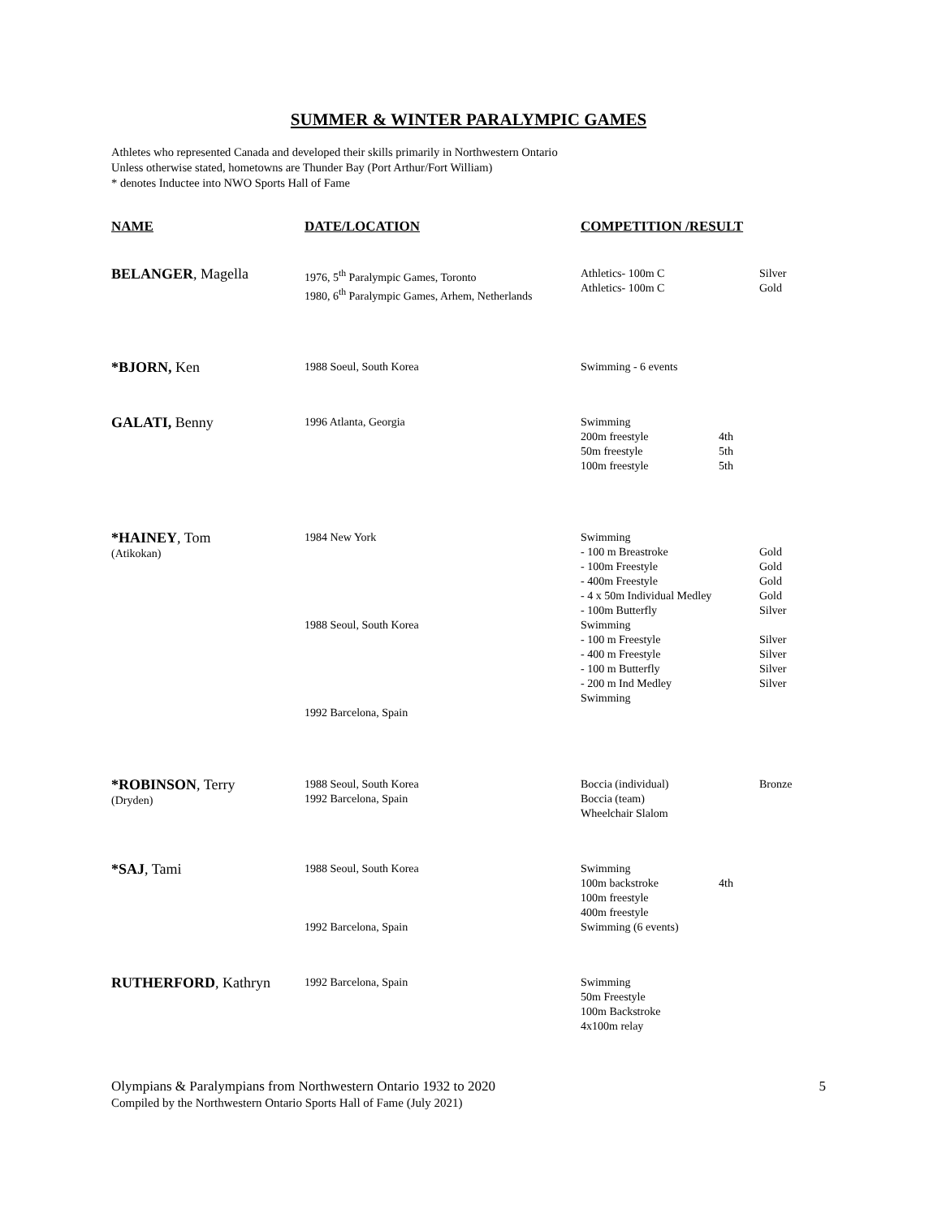SUMMER & WINTER PARALYMPIC GAMES
Athletes who represented Canada and developed their skills primarily in Northwestern Ontario
Unless otherwise stated, hometowns are Thunder Bay (Port Arthur/Fort William)
* denotes Inductee into NWO Sports Hall of Fame
| NAME | DATE/LOCATION | COMPETITION /RESULT | | |
| --- | --- | --- | --- | --- |
| BELANGER , Magella | 1976, 5<sup>th</sup> Paralympic Games, Toronto 1980, 6<sup>th</sup> Paralympic Games, Arhem, Netherlands | Athletics- 100m C Athletics- 100m C | | Silver Gold |
| *BJORN, Ken | 1988 Soeul, South Korea | Swimming - 6 events | | |
| GALATI, Benny | 1996 Atlanta, Georgia | Swimming 200m freestyle 50m freestyle 100m freestyle | 4th 5th 5th | |
| *HAINEY , Tom (Atikokan) | 1984 New York 1988 Seoul, South Korea 1992 Barcelona, Spain | Swimming - 100 m Breastroke - 100m Freestyle - 400m Freestyle - 4 x 50m Individual Medley - 100m Butterfly Swimming - 100 m Freestyle - 400 m Freestyle - 100 m Butterfly - 200 m Ind Medley Swimming | | Gold Gold Gold Gold Silver Silver Silver Silver Silver |
| *ROBINSON , Terry (Dryden) | 1988 Seoul, South Korea 1992 Barcelona, Spain | Boccia (individual) Boccia (team) Wheelchair Slalom | | Bronze |
| *SAJ , Tami | 1988 Seoul, South Korea 1992 Barcelona, Spain | Swimming 100m backstroke 100m freestyle 400m freestyle Swimming (6 events) | 4th | |
| RUTHERFORD , Kathryn | 1992 Barcelona, Spain | Swimming 50m Freestyle 100m Backstroke 4x100m relay | | |
Olympians & Paralympians from Northwestern Ontario 1932 to 2020
Compiled by the Northwestern Ontario Sports Hall of Fame (July 2021)
5